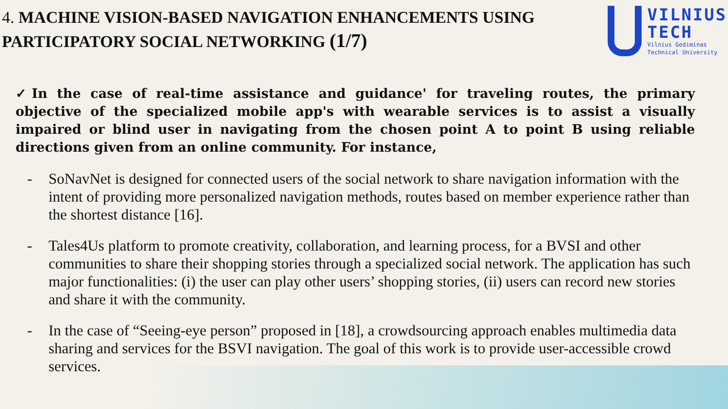4. MACHINE VISION-BASED NAVIGATION ENHANCEMENTS USING PARTICIPATORY SOCIAL NETWORKING (1/7)
VILNIUS
TECH
Vilnius Gediminas
Technical University
✓In the case of real-time assistance and guidance' for traveling routes, the primary objective of the specialized mobile app's with wearable services is to assist a visually impaired or blind user in navigating from the chosen point A to point B using reliable directions given from an online community. For instance,
- SoNavNet is designed for connected users of the social network to share navigation information with the intent of providing more personalized navigation methods, routes based on member experience rather than the shortest distance [16].
- Tales4Us platform to promote creativity, collaboration, and learning process, for a BVSI and other communities to share their shopping stories through a specialized social network. The application has such major functionalities: (i) the user can play other users’ shopping stories, (ii) users can record new stories and share it with the community.
- In the case of “Seeing-eye person” proposed in [18], a crowdsourcing approach enables multimedia data sharing and services for the BSVI navigation. The goal of this work is to provide user-accessible crowd services.